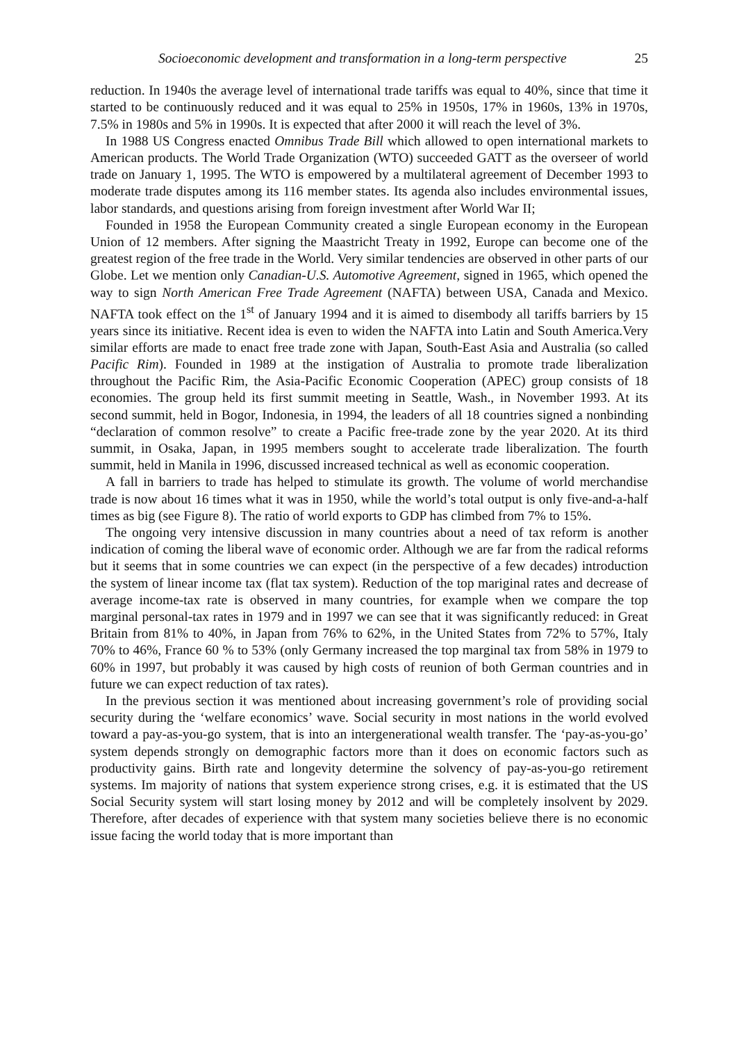Socioeconomic development and transformation in a long-term perspective 25
reduction. In 1940s the average level of international trade tariffs was equal to 40%, since that time it started to be continuously reduced and it was equal to 25% in 1950s, 17% in 1960s, 13% in 1970s, 7.5% in 1980s and 5% in 1990s. It is expected that after 2000 it will reach the level of 3%.
In 1988 US Congress enacted Omnibus Trade Bill which allowed to open international markets to American products. The World Trade Organization (WTO) succeeded GATT as the overseer of world trade on January 1, 1995. The WTO is empowered by a multilateral agreement of December 1993 to moderate trade disputes among its 116 member states. Its agenda also includes environmental issues, labor standards, and questions arising from foreign investment after World War II;
Founded in 1958 the European Community created a single European economy in the European Union of 12 members. After signing the Maastricht Treaty in 1992, Europe can become one of the greatest region of the free trade in the World. Very similar tendencies are observed in other parts of our Globe. Let we mention only Canadian-U.S. Automotive Agreement, signed in 1965, which opened the way to sign North American Free Trade Agreement (NAFTA) between USA, Canada and Mexico. NAFTA took effect on the 1<sup>st</sup> of January 1994 and it is aimed to disembody all tariffs barriers by 15 years since its initiative. Recent idea is even to widen the NAFTA into Latin and South America.Very similar efforts are made to enact free trade zone with Japan, South-East Asia and Australia (so called Pacific Rim). Founded in 1989 at the instigation of Australia to promote trade liberalization throughout the Pacific Rim, the Asia-Pacific Economic Cooperation (APEC) group consists of 18 economies. The group held its first summit meeting in Seattle, Wash., in November 1993. At its second summit, held in Bogor, Indonesia, in 1994, the leaders of all 18 countries signed a nonbinding “declaration of common resolve” to create a Pacific free-trade zone by the year 2020. At its third summit, in Osaka, Japan, in 1995 members sought to accelerate trade liberalization. The fourth summit, held in Manila in 1996, discussed increased technical as well as economic cooperation.
A fall in barriers to trade has helped to stimulate its growth. The volume of world merchandise trade is now about 16 times what it was in 1950, while the world’s total output is only five-and-a-half times as big (see Figure 8). The ratio of world exports to GDP has climbed from 7% to 15%.
The ongoing very intensive discussion in many countries about a need of tax reform is another indication of coming the liberal wave of economic order. Although we are far from the radical reforms but it seems that in some countries we can expect (in the perspective of a few decades) introduction the system of linear income tax (flat tax system). Reduction of the top mariginal rates and decrease of average income-tax rate is observed in many countries, for example when we compare the top marginal personal-tax rates in 1979 and in 1997 we can see that it was significantly reduced: in Great Britain from 81% to 40%, in Japan from 76% to 62%, in the United States from 72% to 57%, Italy 70% to 46%, France 60 % to 53% (only Germany increased the top marginal tax from 58% in 1979 to 60% in 1997, but probably it was caused by high costs of reunion of both German countries and in future we can expect reduction of tax rates).
In the previous section it was mentioned about increasing government’s role of providing social security during the ‘welfare economics’ wave. Social security in most nations in the world evolved toward a pay-as-you-go system, that is into an intergenerational wealth transfer. The ‘pay-as-you-go’ system depends strongly on demographic factors more than it does on economic factors such as productivity gains. Birth rate and longevity determine the solvency of pay-as-you-go retirement systems. Im majority of nations that system experience strong crises, e.g. it is estimated that the US Social Security system will start losing money by 2012 and will be completely insolvent by 2029. Therefore, after decades of experience with that system many societies believe there is no economic issue facing the world today that is more important than